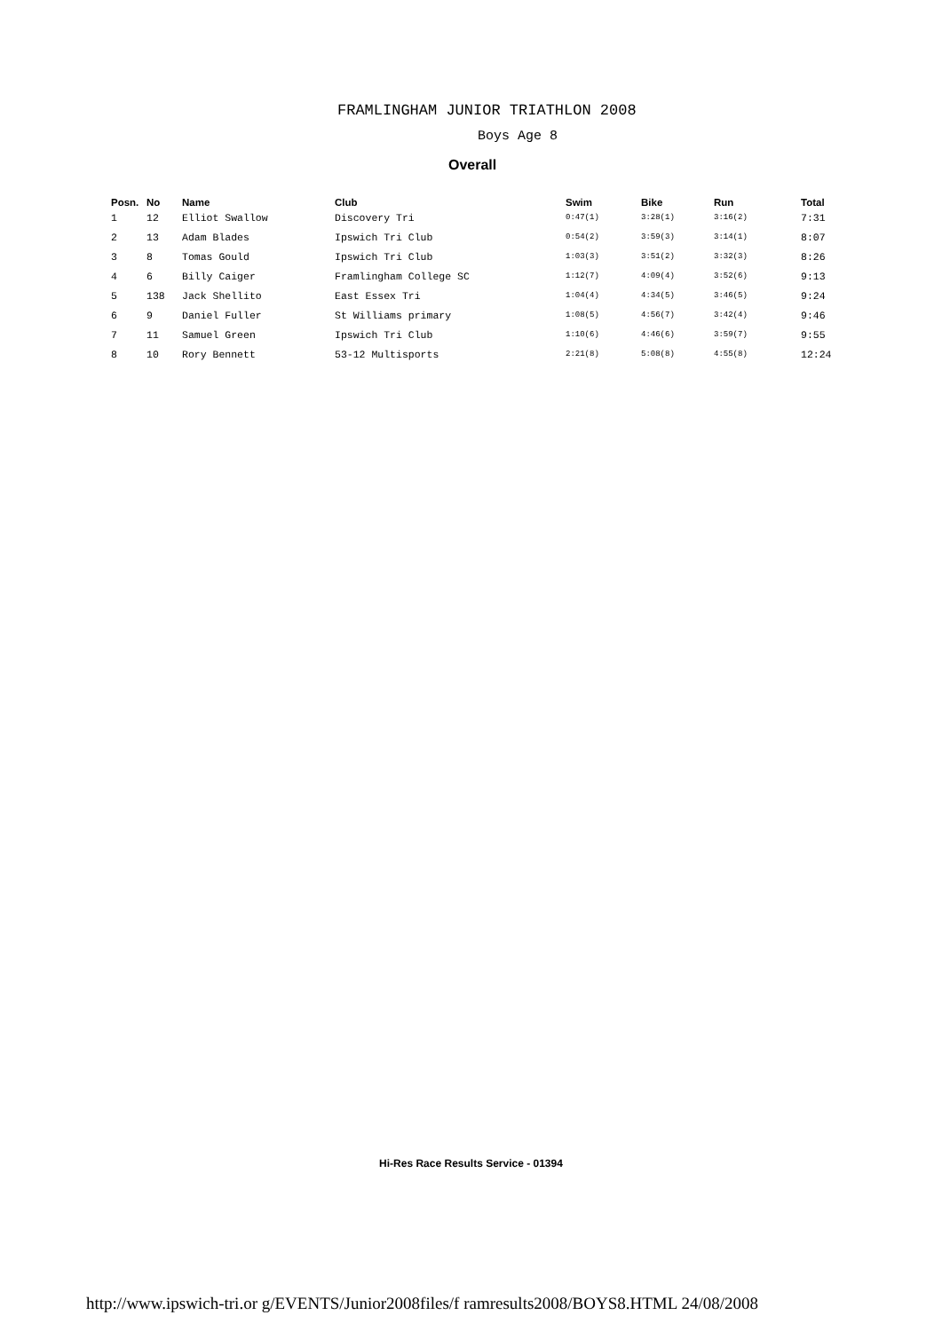FRAMLINGHAM JUNIOR TRIATHLON 2008
Boys Age 8
Overall
| Posn. | No | Name | Club | Swim | Bike | Run | Total |
| --- | --- | --- | --- | --- | --- | --- | --- |
| 1 | 12 | Elliot Swallow | Discovery Tri | 0:47(1) | 3:28(1) | 3:16(2) | 7:31 |
| 2 | 13 | Adam Blades | Ipswich Tri Club | 0:54(2) | 3:59(3) | 3:14(1) | 8:07 |
| 3 | 8 | Tomas Gould | Ipswich Tri Club | 1:03(3) | 3:51(2) | 3:32(3) | 8:26 |
| 4 | 6 | Billy Caiger | Framlingham College SC | 1:12(7) | 4:09(4) | 3:52(6) | 9:13 |
| 5 | 138 | Jack Shellito | East Essex Tri | 1:04(4) | 4:34(5) | 3:46(5) | 9:24 |
| 6 | 9 | Daniel Fuller | St Williams primary | 1:08(5) | 4:56(7) | 3:42(4) | 9:46 |
| 7 | 11 | Samuel Green | Ipswich Tri Club | 1:10(6) | 4:46(6) | 3:59(7) | 9:55 |
| 8 | 10 | Rory Bennett | 53-12 Multisports | 2:21(8) | 5:08(8) | 4:55(8) | 12:24 |
Hi-Res Race Results Service - 01394
http://www.ipswich-tri.or g/EVENTS/Junior2008files/f ramresults2008/BOYS8.HTML 24/08/2008